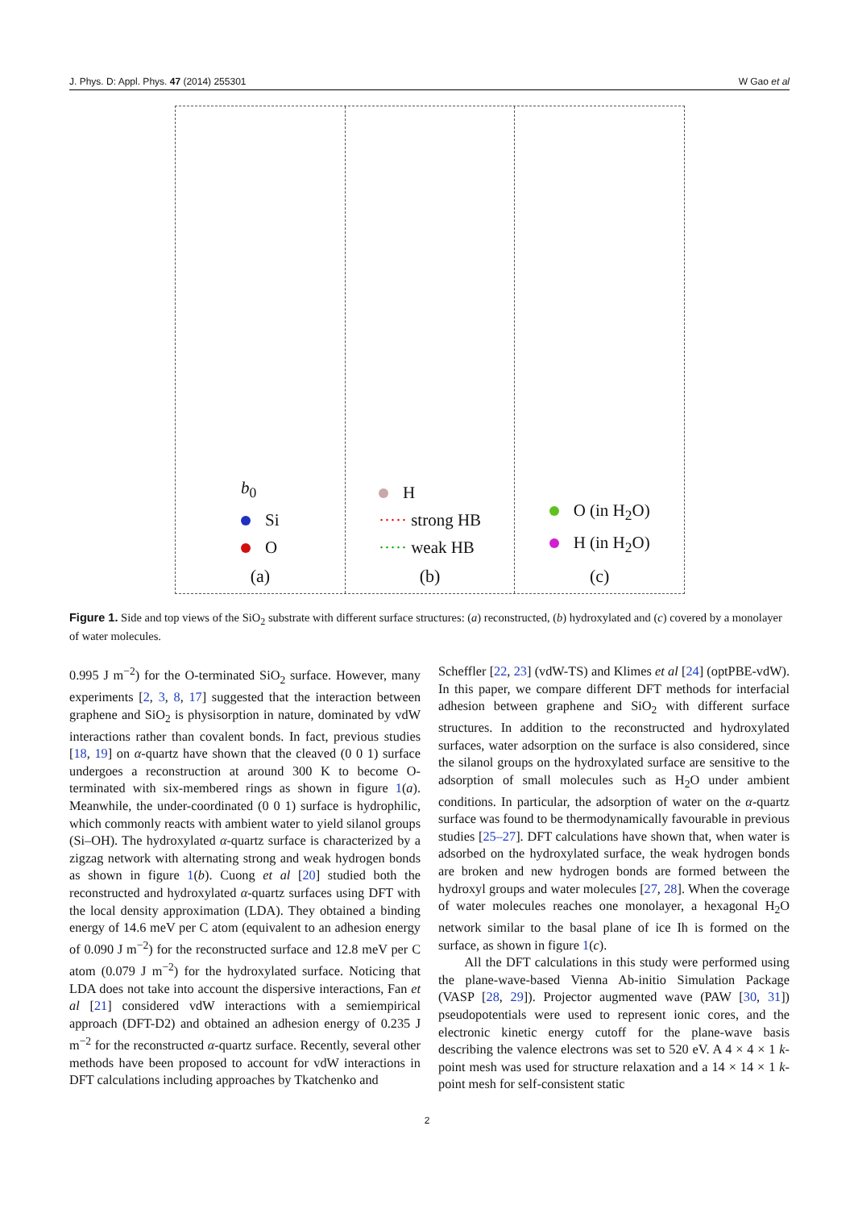J. Phys. D: Appl. Phys. 47 (2014) 255301 W Gao et al
b<sub>0</sub>
Si
O
(a)
H
····· strong HB
····· weak HB
(b)
O (in H<sub>2</sub>O)
H (in H<sub>2</sub>O)
(c)
Figure 1. Side and top views of the SiO<sub>2</sub> substrate with different surface structures: (a) reconstructed, (b) hydroxylated and (c) covered by a monolayer of water molecules.
0.995 J m<sup>−2</sup>) for the O-terminated SiO<sub>2</sub> surface. However, many experiments [2, 3, 8, 17] suggested that the interaction between graphene and SiO<sub>2</sub> is physisorption in nature, dominated by vdW interactions rather than covalent bonds. In fact, previous studies [18, 19] on α-quartz have shown that the cleaved (0 0 1) surface undergoes a reconstruction at around 300 K to become O-terminated with six-membered rings as shown in figure 1(a). Meanwhile, the under-coordinated (0 0 1) surface is hydrophilic, which commonly reacts with ambient water to yield silanol groups (Si–OH). The hydroxylated α-quartz surface is characterized by a zigzag network with alternating strong and weak hydrogen bonds as shown in figure 1(b). Cuong et al [20] studied both the reconstructed and hydroxylated α-quartz surfaces using DFT with the local density approximation (LDA). They obtained a binding energy of 14.6 meV per C atom (equivalent to an adhesion energy of 0.090 J m<sup>−2</sup>) for the reconstructed surface and 12.8 meV per C atom (0.079 J m<sup>−2</sup>) for the hydroxylated surface. Noticing that LDA does not take into account the dispersive interactions, Fan et al [21] considered vdW interactions with a semiempirical approach (DFT-D2) and obtained an adhesion energy of 0.235 J m<sup>−2</sup> for the reconstructed α-quartz surface. Recently, several other methods have been proposed to account for vdW interactions in DFT calculations including approaches by Tkatchenko and
Scheffler [22, 23] (vdW-TS) and Klimes et al [24] (optPBE-vdW). In this paper, we compare different DFT methods for interfacial adhesion between graphene and SiO<sub>2</sub> with different surface structures. In addition to the reconstructed and hydroxylated surfaces, water adsorption on the surface is also considered, since the silanol groups on the hydroxylated surface are sensitive to the adsorption of small molecules such as H<sub>2</sub>O under ambient conditions. In particular, the adsorption of water on the α-quartz surface was found to be thermodynamically favourable in previous studies [25–27]. DFT calculations have shown that, when water is adsorbed on the hydroxylated surface, the weak hydrogen bonds are broken and new hydrogen bonds are formed between the hydroxyl groups and water molecules [27, 28]. When the coverage of water molecules reaches one monolayer, a hexagonal H<sub>2</sub>O network similar to the basal plane of ice Ih is formed on the surface, as shown in figure 1(c).
All the DFT calculations in this study were performed using the plane-wave-based Vienna Ab-initio Simulation Package (VASP [28, 29]). Projector augmented wave (PAW [30, 31]) pseudopotentials were used to represent ionic cores, and the electronic kinetic energy cutoff for the plane-wave basis describing the valence electrons was set to 520 eV. A 4 × 4 × 1 k-point mesh was used for structure relaxation and a 14 × 14 × 1 k-point mesh for self-consistent static
2